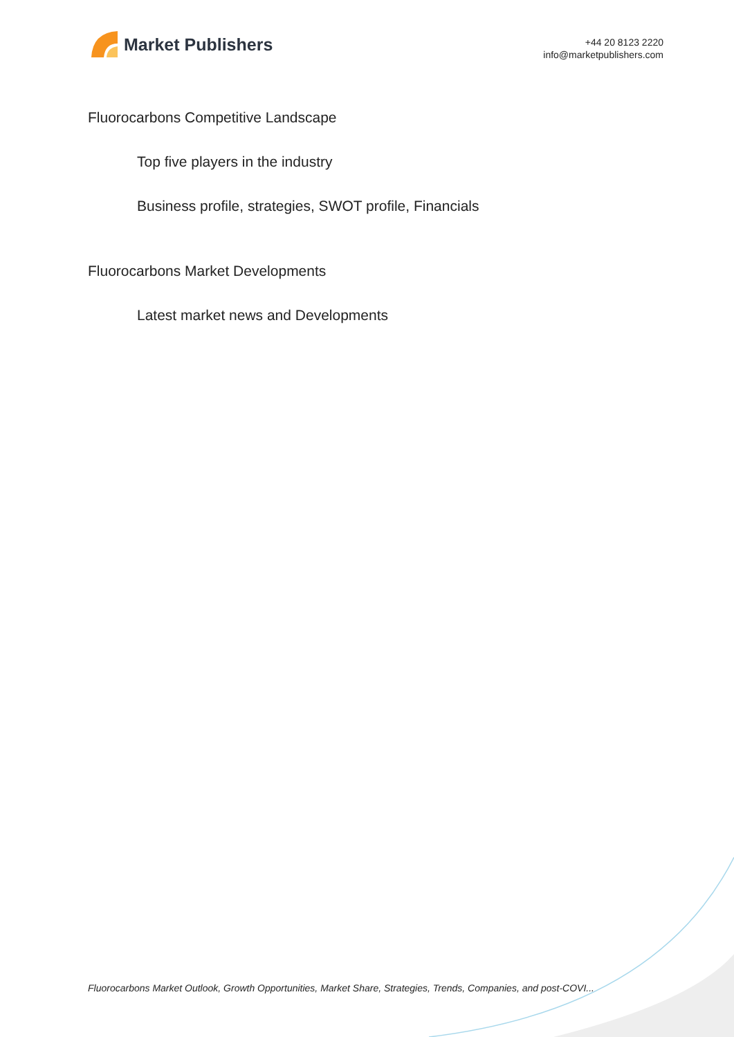Market Publishers
+44 20 8123 2220
info@marketpublishers.com
Fluorocarbons Competitive Landscape
Top five players in the industry
Business profile, strategies, SWOT profile, Financials
Fluorocarbons Market Developments
Latest market news and Developments
Fluorocarbons Market Outlook, Growth Opportunities, Market Share, Strategies, Trends, Companies, and post-COVI...